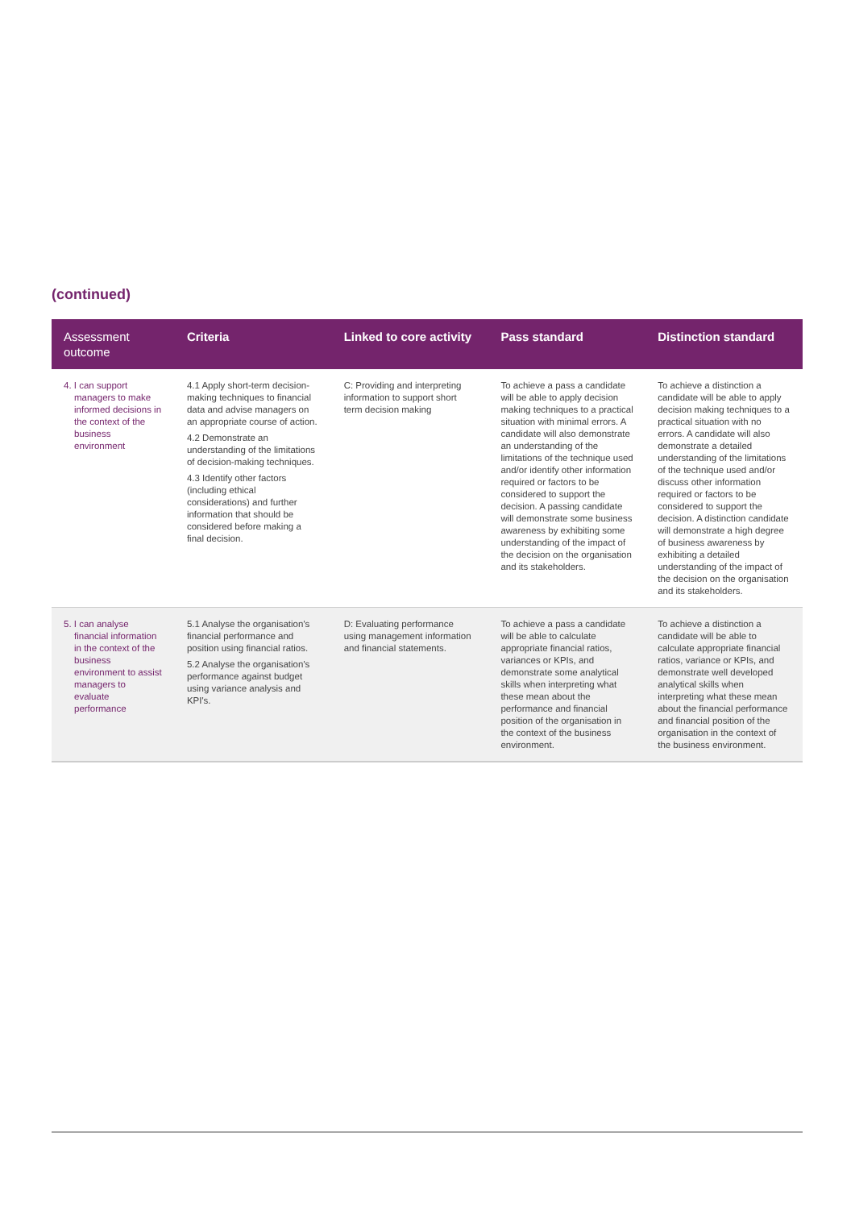(continued)
| Assessment outcome | Criteria | Linked to core activity | Pass standard | Distinction standard |
| --- | --- | --- | --- | --- |
| 4. I can support managers to make informed decisions in the context of the business environment | 4.1 Apply short-term decision-making techniques to financial data and advise managers on an appropriate course of action. 4.2 Demonstrate an understanding of the limitations of decision-making techniques. 4.3 Identify other factors (including ethical considerations) and further information that should be considered before making a final decision. | C: Providing and interpreting information to support short term decision making | To achieve a pass a candidate will be able to apply decision making techniques to a practical situation with minimal errors. A candidate will also demonstrate an understanding of the limitations of the technique used and/or identify other information required or factors to be considered to support the decision. A passing candidate will demonstrate some business awareness by exhibiting some understanding of the impact of the decision on the organisation and its stakeholders. | To achieve a distinction a candidate will be able to apply decision making techniques to a practical situation with no errors. A candidate will also demonstrate a detailed understanding of the limitations of the technique used and/or discuss other information required or factors to be considered to support the decision. A distinction candidate will demonstrate a high degree of business awareness by exhibiting a detailed understanding of the impact of the decision on the organisation and its stakeholders. |
| 5. I can analyse financial information in the context of the business environment to assist managers to evaluate performance | 5.1 Analyse the organisation's financial performance and position using financial ratios. 5.2 Analyse the organisation's performance against budget using variance analysis and KPI's. | D: Evaluating performance using management information and financial statements. | To achieve a pass a candidate will be able to calculate appropriate financial ratios, variances or KPIs, and demonstrate some analytical skills when interpreting what these mean about the performance and financial position of the organisation in the context of the business environment. | To achieve a distinction a candidate will be able to calculate appropriate financial ratios, variance or KPIs, and demonstrate well developed analytical skills when interpreting what these mean about the financial performance and financial position of the organisation in the context of the business environment. |